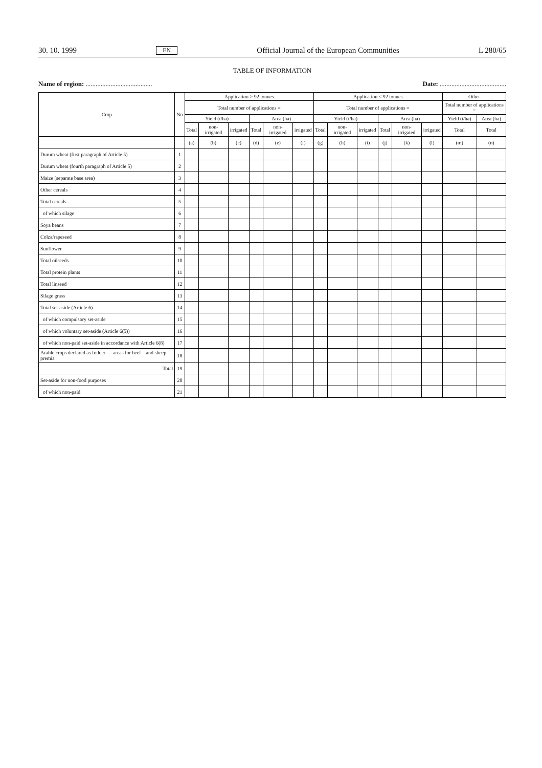30. 10. 1999 EN Official Journal of the European Communities L 280/65
TABLE OF INFORMATION
Name of region: ........................................ Date: ........................................
| Crop | No | Application > 92 tonnes | | | | | | Application ≤ 92 tonnes | | | | | | Other | |
| --- | --- | --- | --- | --- | --- | --- | --- | --- | --- | --- | --- | --- | --- | --- | --- |
| | | Total number of applications = | | | | | | Total number of applications = | | | | | | Total number of applications = | |
| | | Yield (t/ha) | | | Area (ha) | | | Yield (t/ha) | | | Area (ha) | | | Yield (t/ha) | Area (ha) |
| | | Total | non-irrigated | irrigated | Total | non-irrigated | irrigated | Total | non-irrigated | irrigated | Total | non-irrigated | irrigated | Total | Total |
| | | (a) | (b) | (c) | (d) | (e) | (f) | (g) | (h) | (i) | (j) | (k) | (l) | (m) | (n) |
| Durum wheat (first paragraph of Article 5) | 1 | | | | | | | | | | | | | | |
| Durum wheat (fourth paragraph of Article 5) | 2 | | | | | | | | | | | | | | |
| Maize (separate base area) | 3 | | | | | | | | | | | | | | |
| Other cereals | 4 | | | | | | | | | | | | | | |
| Total cereals | 5 | | | | | | | | | | | | | | |
| of which silage | 6 | | | | | | | | | | | | | | |
| Soya beans | 7 | | | | | | | | | | | | | | |
| Colza/rapeseed | 8 | | | | | | | | | | | | | | |
| Sunflower | 9 | | | | | | | | | | | | | | |
| Total oilseeds | 10 | | | | | | | | | | | | | | |
| Total protein plants | 11 | | | | | | | | | | | | | | |
| Total linseed | 12 | | | | | | | | | | | | | | |
| Silage grass | 13 | | | | | | | | | | | | | | |
| Total set-aside (Article 6) | 14 | | | | | | | | | | | | | | |
| of which compulsory set-aside | 15 | | | | | | | | | | | | | | |
| of which voluntary set-aside (Article 6(5)) | 16 | | | | | | | | | | | | | | |
| of which non-paid set-aside in accordance with Article 6(8) | 17 | | | | | | | | | | | | | | |
| Arable crops declared as fodder — areas for beef – and sheep premia | 18 | | | | | | | | | | | | | | |
| Total | 19 | | | | | | | | | | | | | | |
| Set-aside for non-food purposes | 20 | | | | | | | | | | | | | | |
| of which non-paid | 21 | | | | | | | | | | | | | | |